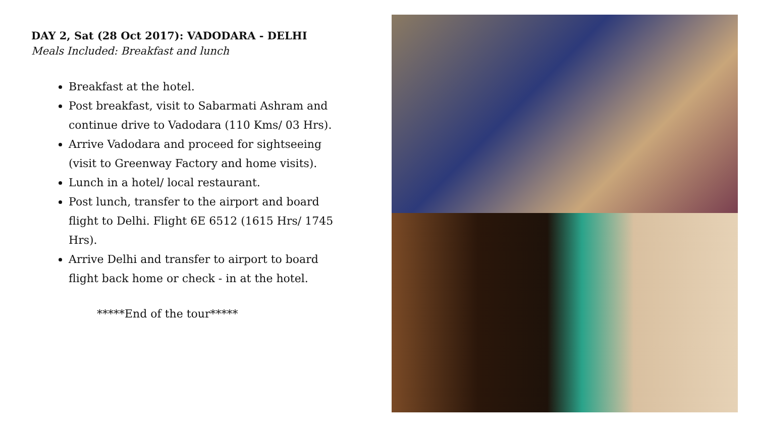DAY 2, Sat (28 Oct 2017): VADODARA - DELHI
Meals Included: Breakfast and lunch
Breakfast at the hotel.
Post breakfast, visit to Sabarmati Ashram and continue drive to Vadodara (110 Kms/ 03 Hrs).
Arrive Vadodara and proceed for sightseeing (visit to Greenway Factory and home visits).
Lunch in a hotel/ local restaurant.
Post lunch, transfer to the airport and board flight to Delhi. Flight 6E 6512 (1615 Hrs/ 1745 Hrs).
Arrive Delhi and transfer to airport to board flight back home or check - in at the hotel.
*****End of the tour*****